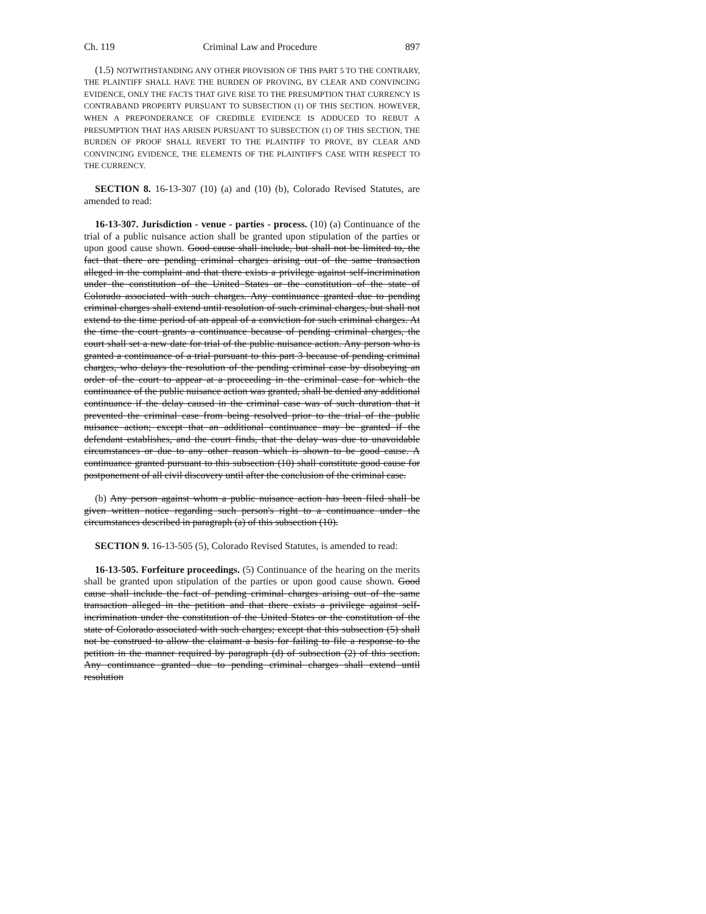Ch. 119 Criminal Law and Procedure 897
(1.5) NOTWITHSTANDING ANY OTHER PROVISION OF THIS PART 5 TO THE CONTRARY, THE PLAINTIFF SHALL HAVE THE BURDEN OF PROVING, BY CLEAR AND CONVINCING EVIDENCE, ONLY THE FACTS THAT GIVE RISE TO THE PRESUMPTION THAT CURRENCY IS CONTRABAND PROPERTY PURSUANT TO SUBSECTION (1) OF THIS SECTION. HOWEVER, WHEN A PREPONDERANCE OF CREDIBLE EVIDENCE IS ADDUCED TO REBUT A PRESUMPTION THAT HAS ARISEN PURSUANT TO SUBSECTION (1) OF THIS SECTION, THE BURDEN OF PROOF SHALL REVERT TO THE PLAINTIFF TO PROVE, BY CLEAR AND CONVINCING EVIDENCE, THE ELEMENTS OF THE PLAINTIFF'S CASE WITH RESPECT TO THE CURRENCY.
SECTION 8. 16-13-307 (10) (a) and (10) (b), Colorado Revised Statutes, are amended to read:
16-13-307. Jurisdiction - venue - parties - process. (10) (a) Continuance of the trial of a public nuisance action shall be granted upon stipulation of the parties or upon good cause shown. Good cause shall include, but shall not be limited to, the fact that there are pending criminal charges arising out of the same transaction alleged in the complaint and that there exists a privilege against self-incrimination under the constitution of the United States or the constitution of the state of Colorado associated with such charges. Any continuance granted due to pending criminal charges shall extend until resolution of such criminal charges, but shall not extend to the time period of an appeal of a conviction for such criminal charges. At the time the court grants a continuance because of pending criminal charges, the court shall set a new date for trial of the public nuisance action. Any person who is granted a continuance of a trial pursuant to this part 3 because of pending criminal charges, who delays the resolution of the pending criminal case by disobeying an order of the court to appear at a proceeding in the criminal case for which the continuance of the public nuisance action was granted, shall be denied any additional continuance if the delay caused in the criminal case was of such duration that it prevented the criminal case from being resolved prior to the trial of the public nuisance action; except that an additional continuance may be granted if the defendant establishes, and the court finds, that the delay was due to unavoidable circumstances or due to any other reason which is shown to be good cause. A continuance granted pursuant to this subsection (10) shall constitute good cause for postponement of all civil discovery until after the conclusion of the criminal case.
(b) Any person against whom a public nuisance action has been filed shall be given written notice regarding such person's right to a continuance under the circumstances described in paragraph (a) of this subsection (10).
SECTION 9. 16-13-505 (5), Colorado Revised Statutes, is amended to read:
16-13-505. Forfeiture proceedings. (5) Continuance of the hearing on the merits shall be granted upon stipulation of the parties or upon good cause shown. Good cause shall include the fact of pending criminal charges arising out of the same transaction alleged in the petition and that there exists a privilege against self-incrimination under the constitution of the United States or the constitution of the state of Colorado associated with such charges; except that this subsection (5) shall not be construed to allow the claimant a basis for failing to file a response to the petition in the manner required by paragraph (d) of subsection (2) of this section. Any continuance granted due to pending criminal charges shall extend until resolution